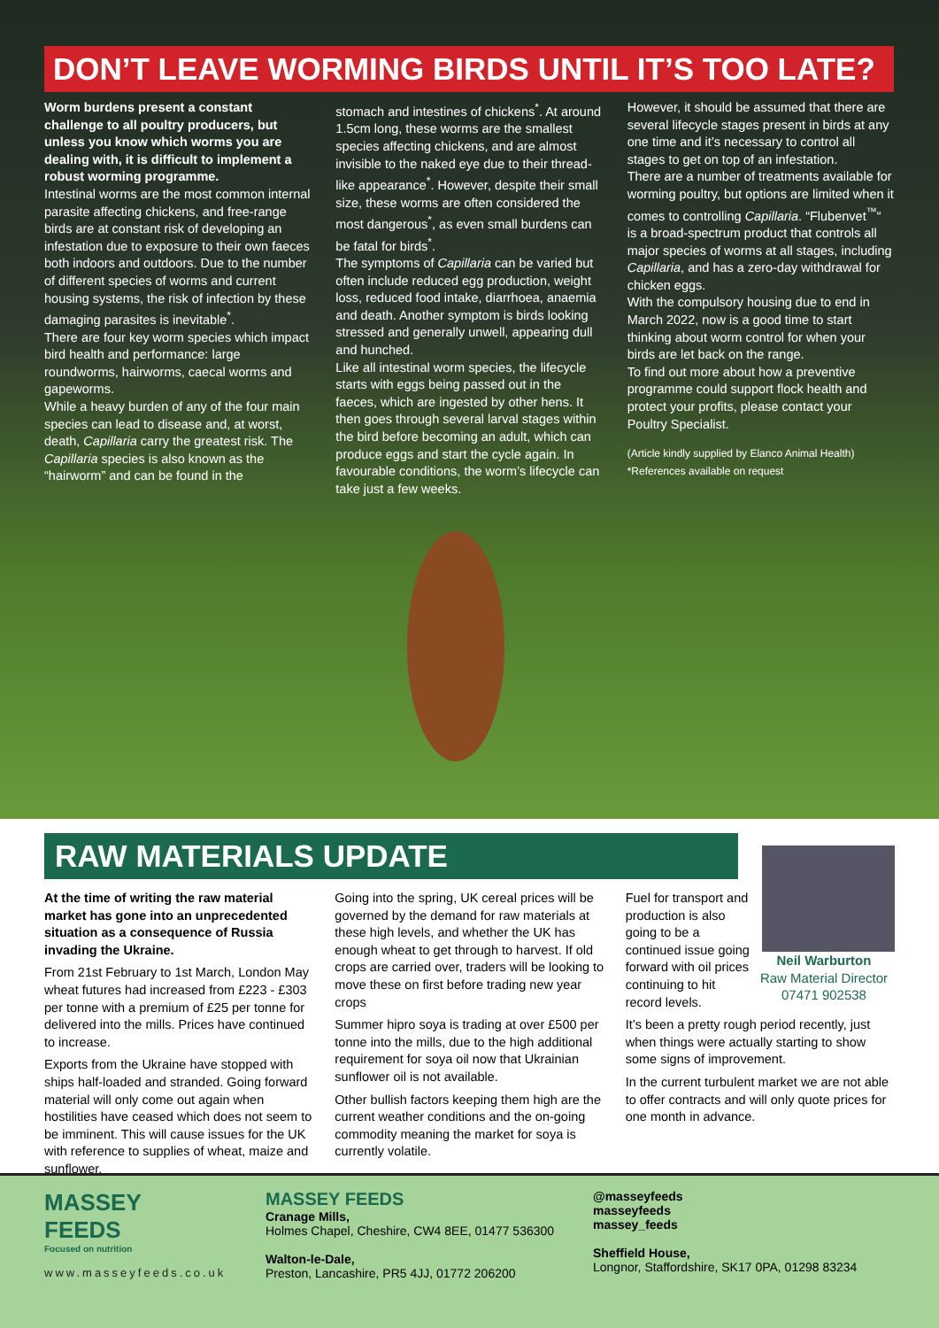DON’T LEAVE WORMING BIRDS UNTIL IT’S TOO LATE?
Worm burdens present a constant challenge to all poultry producers, but unless you know which worms you are dealing with, it is difficult to implement a robust worming programme.
Intestinal worms are the most common internal parasite affecting chickens, and free-range birds are at constant risk of developing an infestation due to exposure to their own faeces both indoors and outdoors. Due to the number of different species of worms and current housing systems, the risk of infection by these damaging parasites is inevitable<sup>*</sup>.
There are four key worm species which impact bird health and performance: large roundworms, hairworms, caecal worms and gapeworms.
While a heavy burden of any of the four main species can lead to disease and, at worst, death, Capillaria carry the greatest risk. The Capillaria species is also known as the “hairworm” and can be found in the
stomach and intestines of chickens<sup>*</sup>. At around 1.5cm long, these worms are the smallest species affecting chickens, and are almost invisible to the naked eye due to their thread-like appearance<sup>*</sup>. However, despite their small size, these worms are often considered the most dangerous<sup>*</sup>, as even small burdens can be fatal for birds<sup>*</sup>.
The symptoms of Capillaria can be varied but often include reduced egg production, weight loss, reduced food intake, diarrhoea, anaemia and death. Another symptom is birds looking stressed and generally unwell, appearing dull and hunched.
Like all intestinal worm species, the lifecycle starts with eggs being passed out in the faeces, which are ingested by other hens. It then goes through several larval stages within the bird before becoming an adult, which can produce eggs and start the cycle again. In favourable conditions, the worm’s lifecycle can take just a few weeks.
However, it should be assumed that there are several lifecycle stages present in birds at any one time and it’s necessary to control all stages to get on top of an infestation.
There are a number of treatments available for worming poultry, but options are limited when it comes to controlling Capillaria. “Flubenvet<sup>™</sup>“ is a broad-spectrum product that controls all major species of worms at all stages, including Capillaria, and has a zero-day withdrawal for chicken eggs.
With the compulsory housing due to end in March 2022, now is a good time to start thinking about worm control for when your birds are let back on the range.
To find out more about how a preventive programme could support flock health and protect your profits, please contact your Poultry Specialist.
(Article kindly supplied by Elanco Animal Health)
*References available on request
RAW MATERIALS UPDATE
At the time of writing the raw material market has gone into an unprecedented situation as a consequence of Russia invading the Ukraine.
From 21st February to 1st March, London May wheat futures had increased from £223 - £303 per tonne with a premium of £25 per tonne for delivered into the mills. Prices have continued to increase.
Exports from the Ukraine have stopped with ships half-loaded and stranded. Going forward material will only come out again when hostilities have ceased which does not seem to be imminent. This will cause issues for the UK with reference to supplies of wheat, maize and sunflower.
Going into the spring, UK cereal prices will be governed by the demand for raw materials at these high levels, and whether the UK has enough wheat to get through to harvest. If old crops are carried over, traders will be looking to move these on first before trading new year crops
Summer hipro soya is trading at over £500 per tonne into the mills, due to the high additional requirement for soya oil now that Ukrainian sunflower oil is not available.
Other bullish factors keeping them high are the current weather conditions and the on-going commodity meaning the market for soya is currently volatile.
Neil Warburton
Raw Material Director
07471 902538
Fuel for transport and production is also going to be a continued issue going forward with oil prices continuing to hit record levels.
It’s been a pretty rough period recently, just when things were actually starting to show some signs of improvement.
In the current turbulent market we are not able to offer contracts and will only quote prices for one month in advance.
MASSEY
FEEDS
Focused on nutrition
www.masseyfeeds.co.uk
MASSEY FEEDS
Cranage Mills,
Holmes Chapel, Cheshire, CW4 8EE, 01477 536300
Walton-le-Dale,
Preston, Lancashire, PR5 4JJ, 01772 206200
@masseyfeeds
masseyfeeds
massey_feeds
Sheffield House,
Longnor, Staffordshire, SK17 0PA, 01298 83234